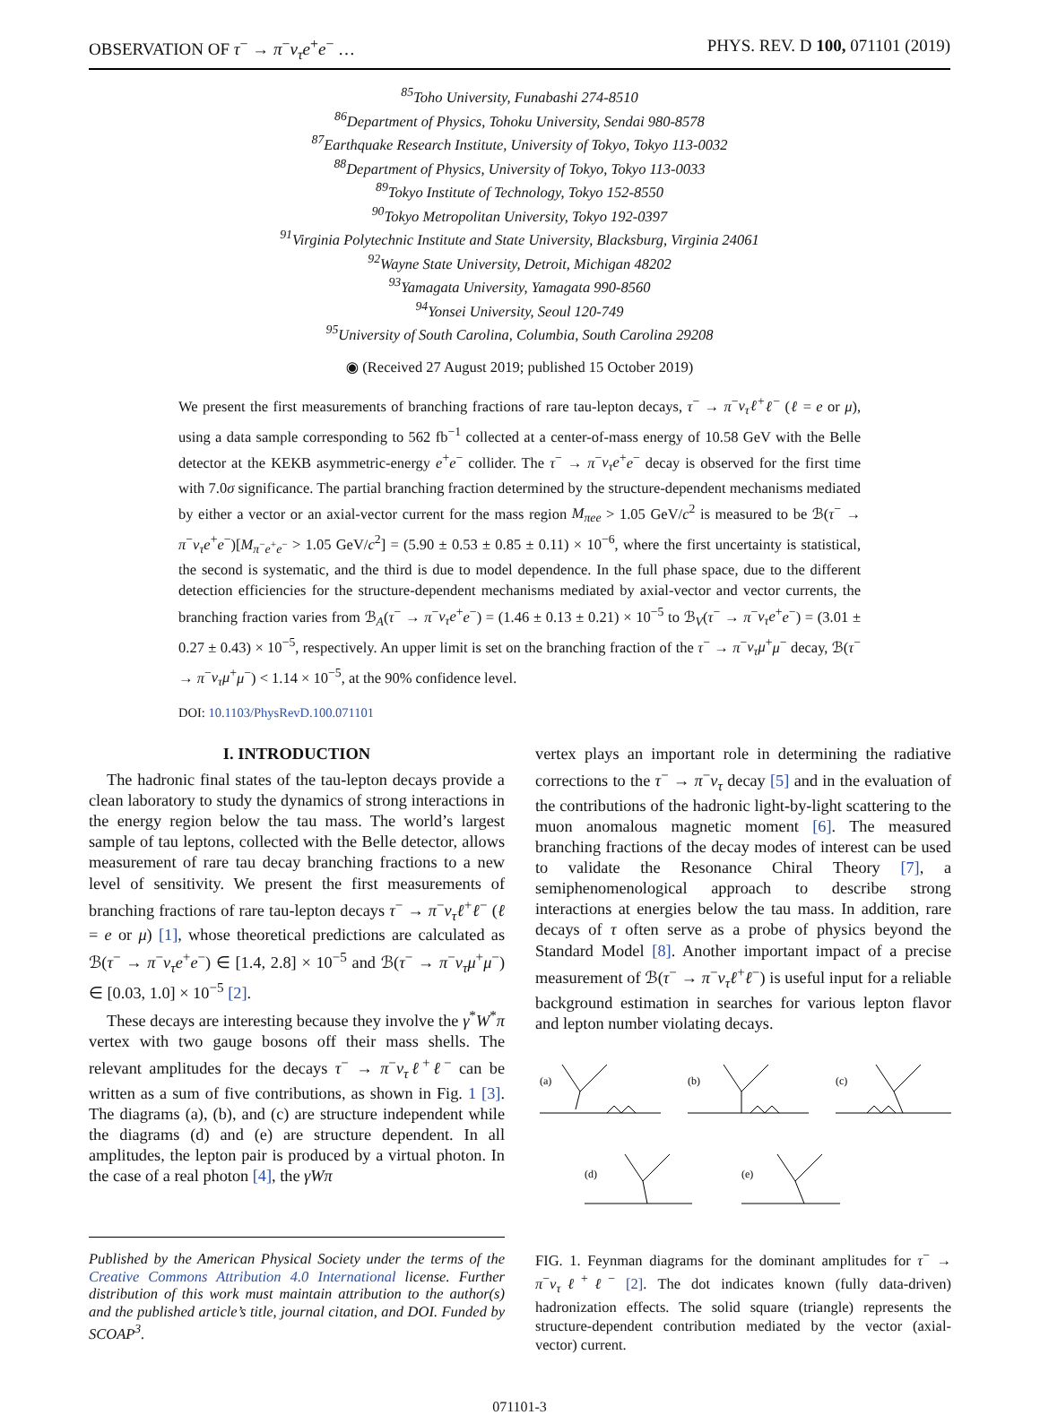OBSERVATION OF τ<sup>−</sup> → π<sup>−</sup>ν<sub>τ</sub>e<sup>+</sup>e<sup>−</sup> … PHYS. REV. D 100, 071101 (2019)
<sup>85</sup> Toho University, Funabashi 274-8510
<sup>86</sup> Department of Physics, Tohoku University, Sendai 980-8578
<sup>87</sup> Earthquake Research Institute, University of Tokyo, Tokyo 113-0032
<sup>88</sup> Department of Physics, University of Tokyo, Tokyo 113-0033
<sup>89</sup> Tokyo Institute of Technology, Tokyo 152-8550
<sup>90</sup> Tokyo Metropolitan University, Tokyo 192-0397
<sup>91</sup> Virginia Polytechnic Institute and State University, Blacksburg, Virginia 24061
<sup>92</sup> Wayne State University, Detroit, Michigan 48202
<sup>93</sup> Yamagata University, Yamagata 990-8560
<sup>94</sup> Yonsei University, Seoul 120-749
<sup>95</sup> University of South Carolina, Columbia, South Carolina 29208
◉ (Received 27 August 2019; published 15 October 2019)
We present the first measurements of branching fractions of rare tau-lepton decays, τ<sup>−</sup> → π<sup>−</sup>ν<sub>τ</sub>ℓ<sup>+</sup>ℓ<sup>−</sup> (ℓ = e or μ), using a data sample corresponding to 562 fb<sup>−1</sup> collected at a center-of-mass energy of 10.58 GeV with the Belle detector at the KEKB asymmetric-energy e<sup>+</sup>e<sup>−</sup> collider. The τ<sup>−</sup> → π<sup>−</sup>ν<sub>τ</sub>e<sup>+</sup>e<sup>−</sup> decay is observed for the first time with 7.0σ significance. The partial branching fraction determined by the structure-dependent mechanisms mediated by either a vector or an axial-vector current for the mass region M<sub>πee</sub> > 1.05 GeV/c<sup>2</sup> is measured to be ℬ(τ<sup>−</sup> → π<sup>−</sup>ν<sub>τ</sub>e<sup>+</sup>e<sup>−</sup>)[M<sub>π<sup>−</sup>e<sup>+</sup>e<sup>−</sup></sub> > 1.05 GeV/c<sup>2</sup>] = (5.90 ± 0.53 ± 0.85 ± 0.11) × 10<sup>−6</sup>, where the first uncertainty is statistical, the second is systematic, and the third is due to model dependence. In the full phase space, due to the different detection efficiencies for the structure-dependent mechanisms mediated by axial-vector and vector currents, the branching fraction varies from ℬ<sub>A</sub>(τ<sup>−</sup> → π<sup>−</sup>ν<sub>τ</sub>e<sup>+</sup>e<sup>−</sup>) = (1.46 ± 0.13 ± 0.21) × 10<sup>−5</sup> to ℬ<sub>V</sub>(τ<sup>−</sup> → π<sup>−</sup>ν<sub>τ</sub>e<sup>+</sup>e<sup>−</sup>) = (3.01 ± 0.27 ± 0.43) × 10<sup>−5</sup>, respectively. An upper limit is set on the branching fraction of the τ<sup>−</sup> → π<sup>−</sup>ν<sub>τ</sub>μ<sup>+</sup>μ<sup>−</sup> decay, ℬ(τ<sup>−</sup> → π<sup>−</sup>ν<sub>τ</sub>μ<sup>+</sup>μ<sup>−</sup>) < 1.14 × 10<sup>−5</sup>, at the 90% confidence level.
DOI: 10.1103/PhysRevD.100.071101
I. INTRODUCTION
The hadronic final states of the tau-lepton decays provide a clean laboratory to study the dynamics of strong interactions in the energy region below the tau mass. The world’s largest sample of tau leptons, collected with the Belle detector, allows measurement of rare tau decay branching fractions to a new level of sensitivity. We present the first measurements of branching fractions of rare tau-lepton decays τ<sup>−</sup> → π<sup>−</sup>ν<sub>τ</sub>ℓ<sup>+</sup>ℓ<sup>−</sup> (ℓ = e or μ) [1], whose theoretical predictions are calculated as ℬ(τ<sup>−</sup> → π<sup>−</sup>ν<sub>τ</sub>e<sup>+</sup>e<sup>−</sup>) ∈ [1.4, 2.8] × 10<sup>−5</sup> and ℬ(τ<sup>−</sup> → π<sup>−</sup>ν<sub>τ</sub>μ<sup>+</sup>μ<sup>−</sup>) ∈ [0.03, 1.0] × 10<sup>−5</sup> [2].
These decays are interesting because they involve the γ<sup>*</sup>W<sup>*</sup>π vertex with two gauge bosons off their mass shells. The relevant amplitudes for the decays τ<sup>−</sup> → π<sup>−</sup>ν<sub>τ</sub>ℓ<sup>+</sup>ℓ<sup>−</sup> can be written as a sum of five contributions, as shown in Fig. 1 [3]. The diagrams (a), (b), and (c) are structure independent while the diagrams (d) and (e) are structure dependent. In all amplitudes, the lepton pair is produced by a virtual photon. In the case of a real photon [4], the γWπ
Published by the American Physical Society under the terms of the Creative Commons Attribution 4.0 International license. Further distribution of this work must maintain attribution to the author(s) and the published article’s title, journal citation, and DOI. Funded by SCOAP<sup>3</sup>.
vertex plays an important role in determining the radiative corrections to the τ<sup>−</sup> → π<sup>−</sup>ν<sub>τ</sub> decay [5] and in the evaluation of the contributions of the hadronic light-by-light scattering to the muon anomalous magnetic moment [6]. The measured branching fractions of the decay modes of interest can be used to validate the Resonance Chiral Theory [7], a semiphenomenological approach to describe strong interactions at energies below the tau mass. In addition, rare decays of τ often serve as a probe of physics beyond the Standard Model [8]. Another important impact of a precise measurement of ℬ(τ<sup>−</sup> → π<sup>−</sup>ν<sub>τ</sub>ℓ<sup>+</sup>ℓ<sup>−</sup>) is useful input for a reliable background estimation in searches for various lepton flavor and lepton number violating decays.
(a)
(b)
(c)
(d)
(e)
FIG. 1. Feynman diagrams for the dominant amplitudes for τ<sup>−</sup> → π<sup>−</sup>ν<sub>τ</sub>ℓ<sup>+</sup>ℓ<sup>−</sup> [2]. The dot indicates known (fully data-driven) hadronization effects. The solid square (triangle) represents the structure-dependent contribution mediated by the vector (axial-vector) current.
071101-3